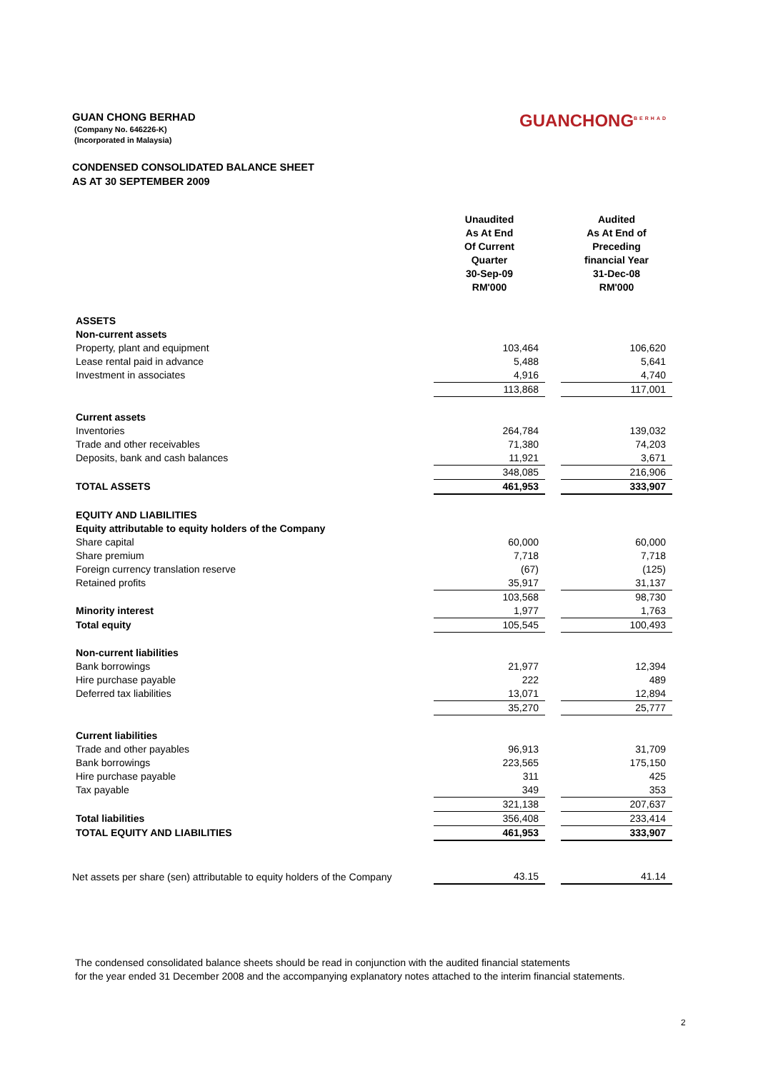GUAN CHONG BERHAD
(Company No. 646226-K)
(Incorporated in Malaysia)
GUANCHONG<sup>BERHAD</sup>
CONDENSED CONSOLIDATED BALANCE SHEET
AS AT 30 SEPTEMBER 2009
| | Unaudited As At End Of Current Quarter 30-Sep-09 RM'000 | | Audited As At End of Preceding financial Year 31-Dec-08 RM'000 |
| --- | --- | --- | --- |
| ASSETS | | | |
| Non-current assets | | | |
| Property, plant and equipment | 103,464 | | 106,620 |
| Lease rental paid in advance | 5,488 | | 5,641 |
| Investment in associates | 4,916 | | 4,740 |
| | 113,868 | | 117,001 |
| Current assets | | | |
| Inventories | 264,784 | | 139,032 |
| Trade and other receivables | 71,380 | | 74,203 |
| Deposits, bank and cash balances | 11,921 | | 3,671 |
| | 348,085 | | 216,906 |
| TOTAL ASSETS | 461,953 | | 333,907 |
| EQUITY AND LIABILITIES | | | |
| Equity attributable to equity holders of the Company | | | |
| Share capital | 60,000 | | 60,000 |
| Share premium | 7,718 | | 7,718 |
| Foreign currency translation reserve | (67) | | (125) |
| Retained profits | 35,917 | | 31,137 |
| | 103,568 | | 98,730 |
| Minority interest | 1,977 | | 1,763 |
| Total equity | 105,545 | | 100,493 |
| Non-current liabilities | | | |
| Bank borrowings | 21,977 | | 12,394 |
| Hire purchase payable | 222 | | 489 |
| Deferred tax liabilities | 13,071 | | 12,894 |
| | 35,270 | | 25,777 |
| Current liabilities | | | |
| Trade and other payables | 96,913 | | 31,709 |
| Bank borrowings | 223,565 | | 175,150 |
| Hire purchase payable | 311 | | 425 |
| Tax payable | 349 | | 353 |
| | 321,138 | | 207,637 |
| Total liabilities | 356,408 | | 233,414 |
| TOTAL EQUITY AND LIABILITIES | 461,953 | | 333,907 |
| Net assets per share (sen) attributable to equity holders of the Company | 43.15 | | 41.14 |
The condensed consolidated balance sheets should be read in conjunction with the audited financial statements
for the year ended 31 December 2008 and the accompanying explanatory notes attached to the interim financial statements.
2